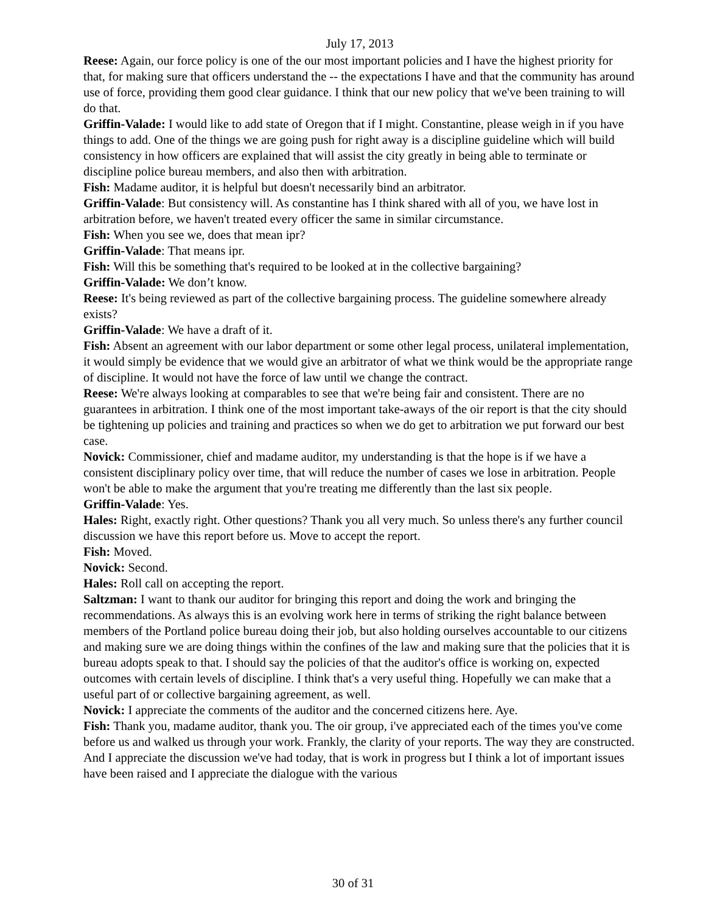July 17, 2013
Reese: Again, our force policy is one of the our most important policies and I have the highest priority for that, for making sure that officers understand the -- the expectations I have and that the community has around use of force, providing them good clear guidance. I think that our new policy that we've been training to will do that.
Griffin-Valade: I would like to add state of Oregon that if I might. Constantine, please weigh in if you have things to add. One of the things we are going push for right away is a discipline guideline which will build consistency in how officers are explained that will assist the city greatly in being able to terminate or discipline police bureau members, and also then with arbitration.
Fish: Madame auditor, it is helpful but doesn't necessarily bind an arbitrator.
Griffin-Valade: But consistency will. As constantine has I think shared with all of you, we have lost in arbitration before, we haven't treated every officer the same in similar circumstance.
Fish: When you see we, does that mean ipr?
Griffin-Valade: That means ipr.
Fish: Will this be something that's required to be looked at in the collective bargaining?
Griffin-Valade: We don’t know.
Reese: It's being reviewed as part of the collective bargaining process. The guideline somewhere already exists?
Griffin-Valade: We have a draft of it.
Fish: Absent an agreement with our labor department or some other legal process, unilateral implementation, it would simply be evidence that we would give an arbitrator of what we think would be the appropriate range of discipline. It would not have the force of law until we change the contract.
Reese: We're always looking at comparables to see that we're being fair and consistent. There are no guarantees in arbitration. I think one of the most important take-aways of the oir report is that the city should be tightening up policies and training and practices so when we do get to arbitration we put forward our best case.
Novick: Commissioner, chief and madame auditor, my understanding is that the hope is if we have a consistent disciplinary policy over time, that will reduce the number of cases we lose in arbitration. People won't be able to make the argument that you're treating me differently than the last six people.
Griffin-Valade: Yes.
Hales: Right, exactly right. Other questions? Thank you all very much. So unless there's any further council discussion we have this report before us. Move to accept the report.
Fish: Moved.
Novick: Second.
Hales: Roll call on accepting the report.
Saltzman: I want to thank our auditor for bringing this report and doing the work and bringing the recommendations. As always this is an evolving work here in terms of striking the right balance between members of the Portland police bureau doing their job, but also holding ourselves accountable to our citizens and making sure we are doing things within the confines of the law and making sure that the policies that it is bureau adopts speak to that. I should say the policies of that the auditor's office is working on, expected outcomes with certain levels of discipline. I think that's a very useful thing. Hopefully we can make that a useful part of or collective bargaining agreement, as well.
Novick: I appreciate the comments of the auditor and the concerned citizens here. Aye.
Fish: Thank you, madame auditor, thank you. The oir group, i've appreciated each of the times you've come before us and walked us through your work. Frankly, the clarity of your reports. The way they are constructed. And I appreciate the discussion we've had today, that is work in progress but I think a lot of important issues have been raised and I appreciate the dialogue with the various
30 of 31